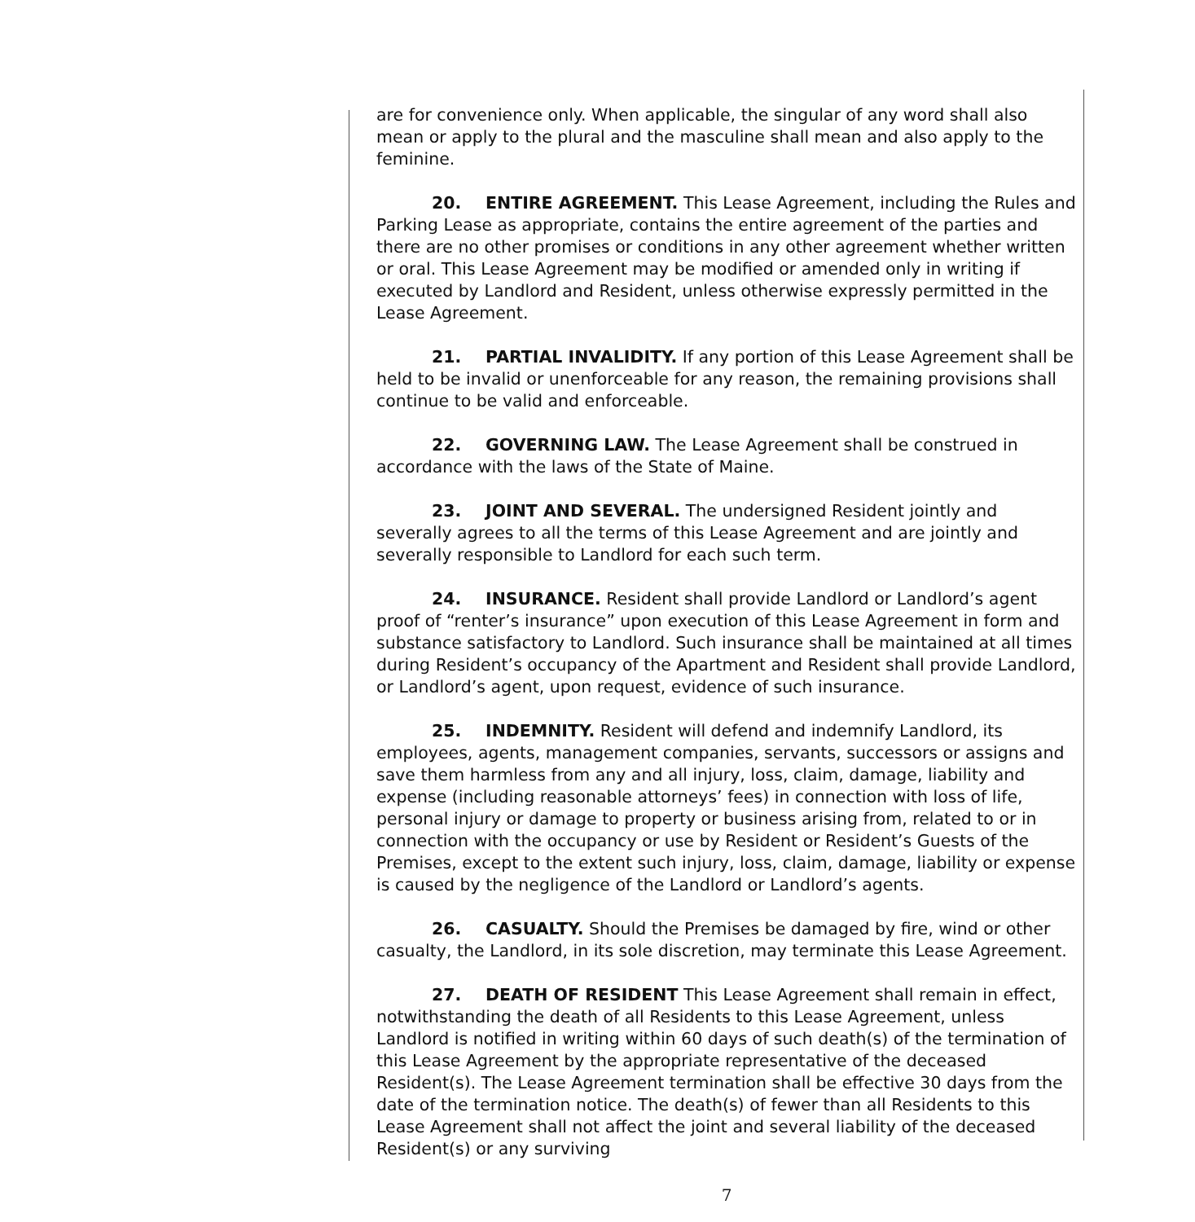are for convenience only. When applicable, the singular of any word shall also mean or apply to the plural and the masculine shall mean and also apply to the feminine.
20. ENTIRE AGREEMENT. This Lease Agreement, including the Rules and Parking Lease as appropriate, contains the entire agreement of the parties and there are no other promises or conditions in any other agreement whether written or oral. This Lease Agreement may be modified or amended only in writing if executed by Landlord and Resident, unless otherwise expressly permitted in the Lease Agreement.
21. PARTIAL INVALIDITY. If any portion of this Lease Agreement shall be held to be invalid or unenforceable for any reason, the remaining provisions shall continue to be valid and enforceable.
22. GOVERNING LAW. The Lease Agreement shall be construed in accordance with the laws of the State of Maine.
23. JOINT AND SEVERAL. The undersigned Resident jointly and severally agrees to all the terms of this Lease Agreement and are jointly and severally responsible to Landlord for each such term.
24. INSURANCE. Resident shall provide Landlord or Landlord’s agent proof of “renter’s insurance” upon execution of this Lease Agreement in form and substance satisfactory to Landlord. Such insurance shall be maintained at all times during Resident’s occupancy of the Apartment and Resident shall provide Landlord, or Landlord’s agent, upon request, evidence of such insurance.
25. INDEMNITY. Resident will defend and indemnify Landlord, its employees, agents, management companies, servants, successors or assigns and save them harmless from any and all injury, loss, claim, damage, liability and expense (including reasonable attorneys’ fees) in connection with loss of life, personal injury or damage to property or business arising from, related to or in connection with the occupancy or use by Resident or Resident’s Guests of the Premises, except to the extent such injury, loss, claim, damage, liability or expense is caused by the negligence of the Landlord or Landlord’s agents.
26. CASUALTY. Should the Premises be damaged by fire, wind or other casualty, the Landlord, in its sole discretion, may terminate this Lease Agreement.
27. DEATH OF RESIDENT This Lease Agreement shall remain in effect, notwithstanding the death of all Residents to this Lease Agreement, unless Landlord is notified in writing within 60 days of such death(s) of the termination of this Lease Agreement by the appropriate representative of the deceased Resident(s). The Lease Agreement termination shall be effective 30 days from the date of the termination notice. The death(s) of fewer than all Residents to this Lease Agreement shall not affect the joint and several liability of the deceased Resident(s) or any surviving
7